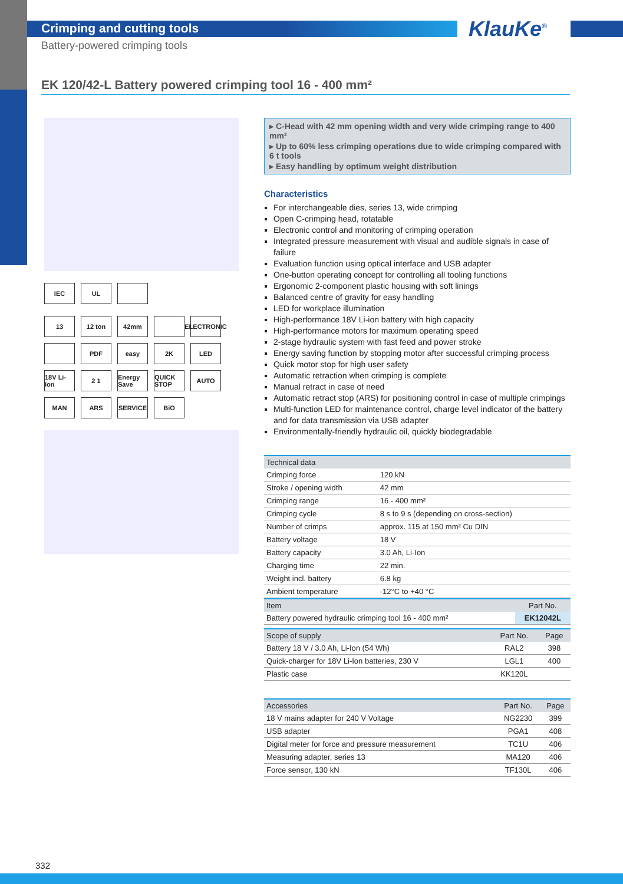Crimping and cutting tools
Battery-powered crimping tools
KlauKe<sup>®</sup>
EK 120/42-L Battery powered crimping tool 16 - 400 mm²
IEC
UL
13
12 ton
42mm
ELECTRONIC
PDF
easy
2K
LED
18V Li-Ion
2 1
Energy Save
QUICK STOP
AUTO
MAN
ARS
SERVICE
BiO
▸ C-Head with 42 mm opening width and very wide crimping range to 400 mm²
▸ Up to 60% less crimping operations due to wide crimping compared with 6 t tools
▸ Easy handling by optimum weight distribution
Characteristics
For interchangeable dies, series 13, wide crimping
Open C-crimping head, rotatable
Electronic control and monitoring of crimping operation
Integrated pressure measurement with visual and audible signals in case of failure
Evaluation function using optical interface and USB adapter
One-button operating concept for controlling all tooling functions
Ergonomic 2-component plastic housing with soft linings
Balanced centre of gravity for easy handling
LED for workplace illumination
High-performance 18V Li-ion battery with high capacity
High-performance motors for maximum operating speed
2-stage hydraulic system with fast feed and power stroke
Energy saving function by stopping motor after successful crimping process
Quick motor stop for high user safety
Automatic retraction when crimping is complete
Manual retract in case of need
Automatic retract stop (ARS) for positioning control in case of multiple crimpings
Multi-function LED for maintenance control, charge level indicator of the battery and for data transmission via USB adapter
Environmentally-friendly hydraulic oil, quickly biodegradable
| Technical data | |
| --- | --- |
| Crimping force | 120 kN |
| Stroke / opening width | 42 mm |
| Crimping range | 16 - 400 mm² |
| Crimping cycle | 8 s to 9 s (depending on cross-section) |
| Number of crimps | approx. 115 at 150 mm² Cu DIN |
| Battery voltage | 18 V |
| Battery capacity | 3.0 Ah, Li-Ion |
| Charging time | 22 min. |
| Weight incl. battery | 6.8 kg |
| Ambient temperature | -12°C to +40 °C |
| Item | Part No. |
| --- | --- |
| Battery powered hydraulic crimping tool 16 - 400 mm² | EK12042L |
| Scope of supply | Part No. | Page |
| --- | --- | --- |
| Battery 18 V / 3.0 Ah, Li-Ion (54 Wh) | RAL2 | 398 |
| Quick-charger for 18V Li-Ion batteries, 230 V | LGL1 | 400 |
| Plastic case | KK120L | |
| Accessories | Part No. | Page |
| --- | --- | --- |
| 18 V mains adapter for 240 V Voltage | NG2230 | 399 |
| USB adapter | PGA1 | 408 |
| Digital meter for force and pressure measurement | TC1U | 406 |
| Measuring adapter, series 13 | MA120 | 406 |
| Force sensor, 130 kN | TF130L | 406 |
332